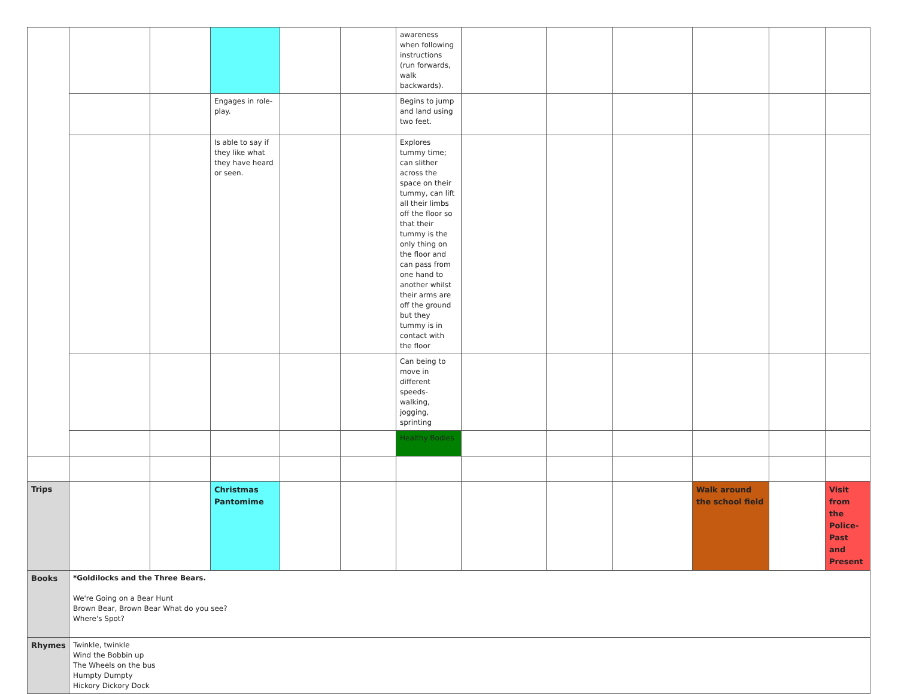| | | | | | | awareness when following instructions (run forwards, walk backwards). | | | | | | |
| | | | Engages in role-play. | | | Begins to jump and land using two feet. | | | | | | |
| | | | Is able to say if they like what they have heard or seen. | | | Explores tummy time; can slither across the space on their tummy, can lift all their limbs off the floor so that their tummy is the only thing on the floor and can pass from one hand to another whilst their arms are off the ground but they tummy is in contact with the floor | | | | | | |
| | | | | | | Can being to move in different speeds-walking, jogging, sprinting | | | | | | |
| | | | | | | Healthy Bodies | | | | | | |
| Trips | | | Christmas Pantomime | | | | | | | Walk around the school field | | Visit from the Police-Past and Present |
| Books | *Goldilocks and the Three Bears. We're Going on a Bear Hunt Brown Bear, Brown Bear What do you see? Where's Spot? | | | | | | | | | | | |
| Rhymes | Twinkle, twinkle Wind the Bobbin up The Wheels on the bus Humpty Dumpty Hickory Dickory Dock | | | | | | | | | | | |